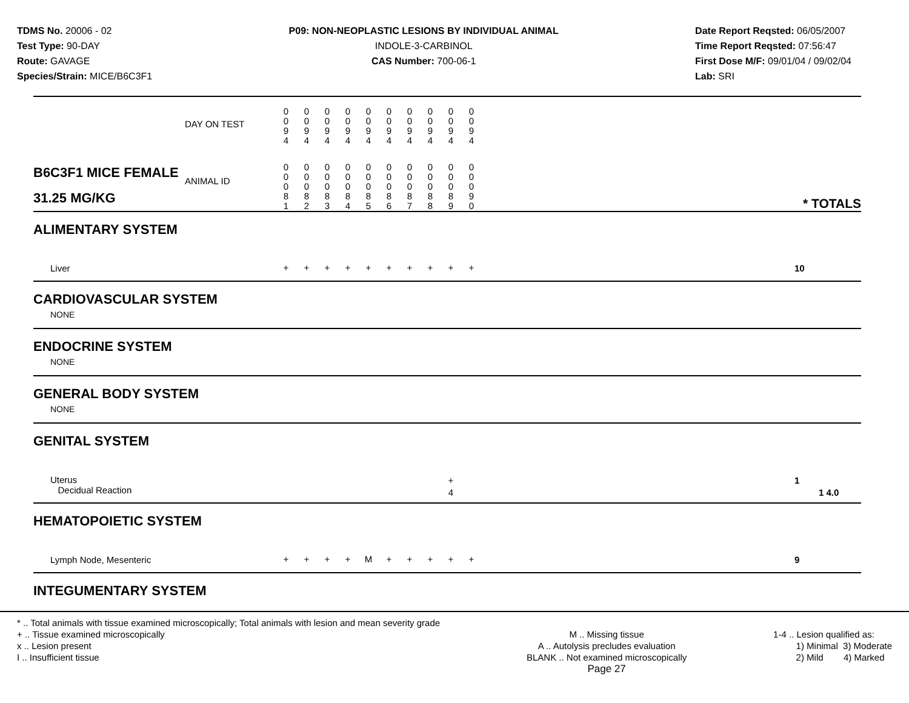TDMS No. 20006 - 02
Test Type: 90-DAY
Route: GAVAGE
Species/Strain: MICE/B6C3F1
P09: NON-NEOPLASTIC LESIONS BY INDIVIDUAL ANIMAL
INDOLE-3-CARBINOL
CAS Number: 700-06-1
Date Report Reqsted: 06/05/2007
Time Report Reqsted: 07:56:47
First Dose M/F: 09/01/04 / 09/02/04
Lab: SRI
| | DAY ON TEST | 0 0 9 4 | 0 0 9 4 | 0 0 9 4 | 0 0 9 4 | 0 0 9 4 | 0 0 9 4 | 0 0 9 4 | 0 0 9 4 | 0 0 9 4 | 0 0 9 4 | | |
| B6C3F1 MICE FEMALE 31.25 MG/KG | ANIMAL ID | 0 0 0 8 1 | 0 0 0 8 2 | 0 0 0 8 3 | 0 0 0 8 4 | 0 0 0 8 5 | 0 0 0 8 6 | 0 0 0 8 7 | 0 0 0 8 8 | 0 0 0 8 9 | 0 0 0 9 0 | | * TOTALS |
| ALIMENTARY SYSTEM | | | | | | | | | | | | | |
| Liver | | + | + | + | + | + | + | + | + | + | + | | 10 |
| CARDIOVASCULAR SYSTEM NONE | | | | | | | | | | | | | |
| ENDOCRINE SYSTEM NONE | | | | | | | | | | | | | |
| GENERAL BODY SYSTEM NONE | | | | | | | | | | | | | |
| GENITAL SYSTEM | | | | | | | | | | | | | |
| Uterus Decidual Reaction | | | | | | | | | | + 4 | | | 1 1 4.0 |
| HEMATOPOIETIC SYSTEM | | | | | | | | | | | | | |
| Lymph Node, Mesenteric | | + | + | + | + | M | + | + | + | + | + | | 9 |
| INTEGUMENTARY SYSTEM | | | | | | | | | | | | | |
* .. Total animals with tissue examined microscopically; Total animals with lesion and mean severity grade
+ .. Tissue examined microscopically
x .. Lesion present
I .. Insufficient tissue
M .. Missing tissue
A .. Autolysis precludes evaluation
BLANK .. Not examined microscopically
Page 27
1-4 .. Lesion qualified as:
1) Minimal 3) Moderate
2) Mild 4) Marked